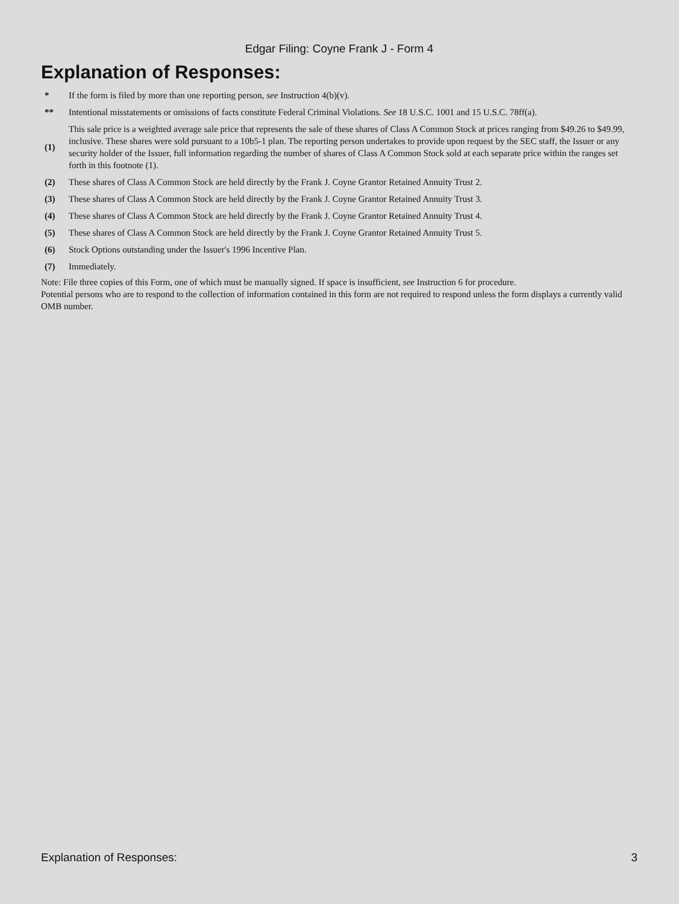Edgar Filing: Coyne Frank J - Form 4
Explanation of Responses:
| * | If the form is filed by more than one reporting person, see Instruction 4(b)(v). |
| ** | Intentional misstatements or omissions of facts constitute Federal Criminal Violations. See 18 U.S.C. 1001 and 15 U.S.C. 78ff(a). |
| (1) | This sale price is a weighted average sale price that represents the sale of these shares of Class A Common Stock at prices ranging from $49.26 to $49.99, inclusive. These shares were sold pursuant to a 10b5-1 plan. The reporting person undertakes to provide upon request by the SEC staff, the Issuer or any security holder of the Issuer, full information regarding the number of shares of Class A Common Stock sold at each separate price within the ranges set forth in this footnote (1). |
| (2) | These shares of Class A Common Stock are held directly by the Frank J. Coyne Grantor Retained Annuity Trust 2. |
| (3) | These shares of Class A Common Stock are held directly by the Frank J. Coyne Grantor Retained Annuity Trust 3. |
| (4) | These shares of Class A Common Stock are held directly by the Frank J. Coyne Grantor Retained Annuity Trust 4. |
| (5) | These shares of Class A Common Stock are held directly by the Frank J. Coyne Grantor Retained Annuity Trust 5. |
| (6) | Stock Options outstanding under the Issuer's 1996 Incentive Plan. |
| (7) | Immediately. |
Note: File three copies of this Form, one of which must be manually signed. If space is insufficient, see Instruction 6 for procedure.
Potential persons who are to respond to the collection of information contained in this form are not required to respond unless the form displays a currently valid OMB number.
Explanation of Responses: 3